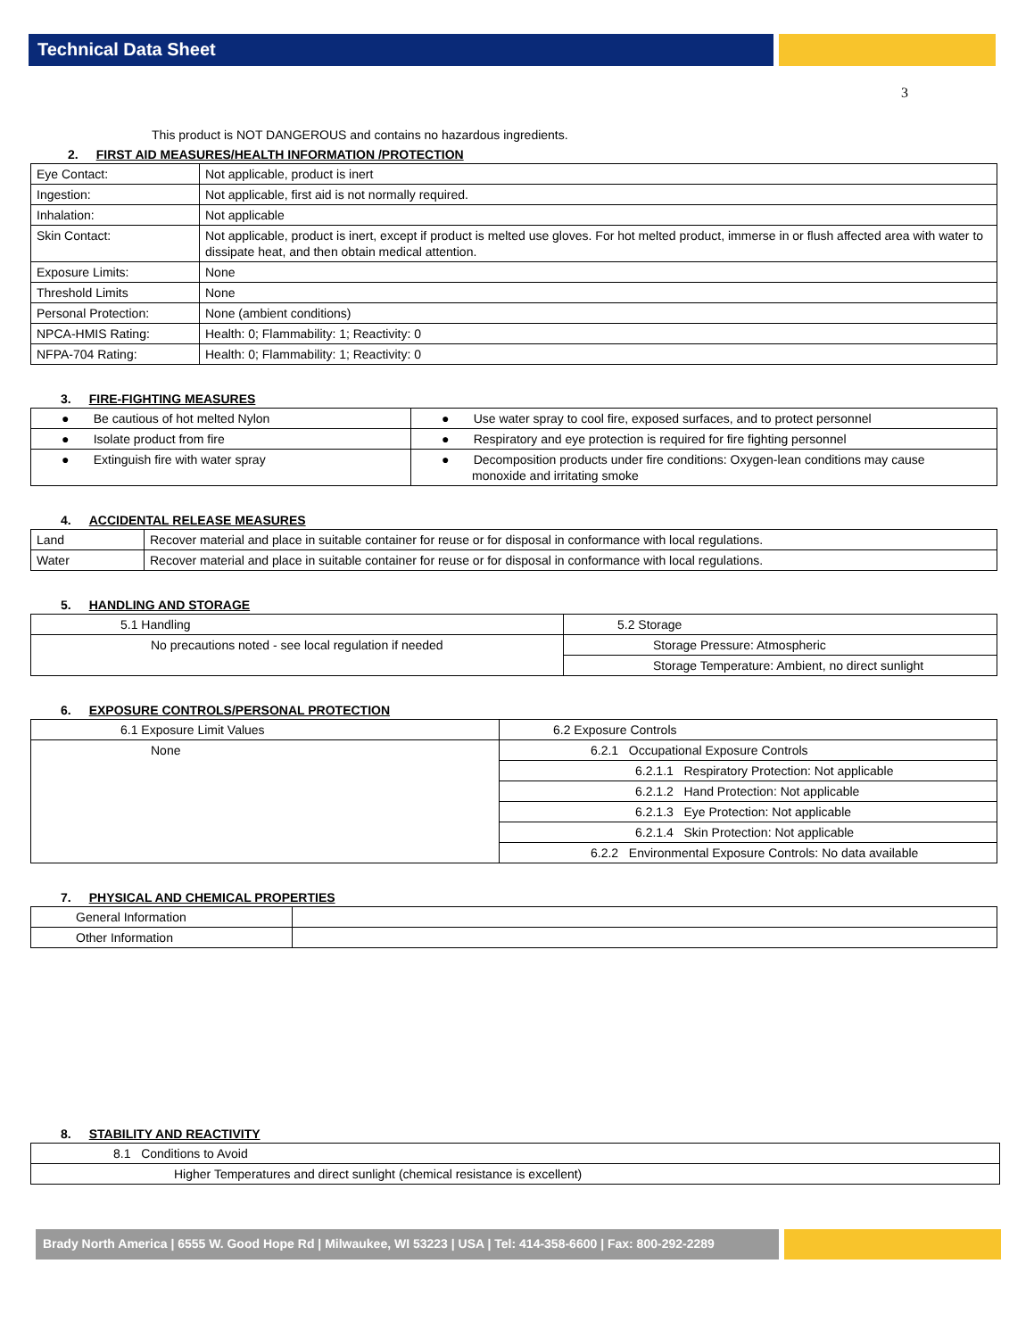Technical Data Sheet
3
This product is NOT DANGEROUS and contains no hazardous ingredients.
2. FIRST AID MEASURES/HEALTH INFORMATION /PROTECTION
| Eye Contact: | Not applicable, product is inert |
| Ingestion: | Not applicable, first aid is not normally required. |
| Inhalation: | Not applicable |
| Skin Contact: | Not applicable, product is inert, except if product is melted use gloves. For hot melted product, immerse in or flush affected area with water to dissipate heat, and then obtain medical attention. |
| Exposure Limits: | None |
| Threshold Limits | None |
| Personal Protection: | None (ambient conditions) |
| NPCA-HMIS Rating: | Health: 0; Flammability: 1; Reactivity: 0 |
| NFPA-704 Rating: | Health: 0; Flammability: 1; Reactivity: 0 |
3. FIRE-FIGHTING MEASURES
| ● Be cautious of hot melted Nylon | ● Use water spray to cool fire, exposed surfaces, and to protect personnel |
| ● Isolate product from fire | ● Respiratory and eye protection is required for fire fighting personnel |
| ● Extinguish fire with water spray | ● Decomposition products under fire conditions: Oxygen-lean conditions may cause monoxide and irritating smoke |
4. ACCIDENTAL RELEASE MEASURES
| Land | Recover material and place in suitable container for reuse or for disposal in conformance with local regulations. |
| Water | Recover material and place in suitable container for reuse or for disposal in conformance with local regulations. |
5. HANDLING AND STORAGE
| 5.1 Handling | 5.2 Storage |
| No precautions noted - see local regulation if needed | Storage Pressure: Atmospheric |
| | Storage Temperature: Ambient, no direct sunlight |
6. EXPOSURE CONTROLS/PERSONAL PROTECTION
| 6.1 Exposure Limit Values | 6.2 Exposure Controls |
| None | 6.2.1 Occupational Exposure Controls |
| | 6.2.1.1 Respiratory Protection: Not applicable |
| | 6.2.1.2 Hand Protection: Not applicable |
| | 6.2.1.3 Eye Protection: Not applicable |
| | 6.2.1.4 Skin Protection: Not applicable |
| | 6.2.2 Environmental Exposure Controls: No data available |
7. PHYSICAL AND CHEMICAL PROPERTIES
| General Information | |
| Other Information | |
8. STABILITY AND REACTIVITY
| 8.1 Conditions to Avoid |
| Higher Temperatures and direct sunlight (chemical resistance is excellent) |
Brady North America | 6555 W. Good Hope Rd | Milwaukee, WI 53223 | USA | Tel: 414-358-6600 | Fax: 800-292-2289